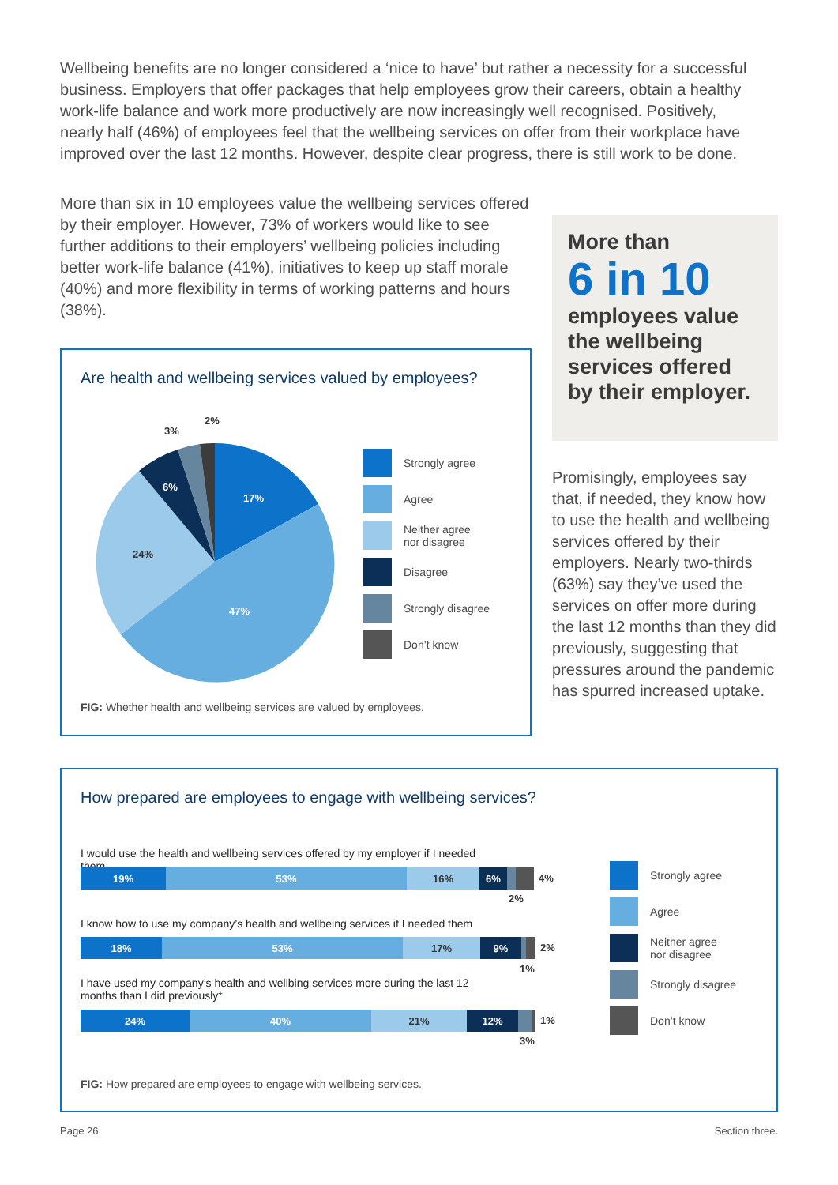Wellbeing benefits are no longer considered a ‘nice to have’ but rather a necessity for a successful business. Employers that offer packages that help employees grow their careers, obtain a healthy work-life balance and work more productively are now increasingly well recognised. Positively, nearly half (46%) of employees feel that the wellbeing services on offer from their workplace have improved over the last 12 months. However, despite clear progress, there is still work to be done.
More than six in 10 employees value the wellbeing services offered by their employer. However, 73% of workers would like to see further additions to their employers’ wellbeing policies including better work-life balance (41%), initiatives to keep up staff morale (40%) and more flexibility in terms of working patterns and hours (38%).
More than
6 in 10
employees value the wellbeing services offered by their employer.
Promisingly, employees say that, if needed, they know how to use the health and wellbeing services offered by their employers. Nearly two-thirds (63%) say they’ve used the services on offer more during the last 12 months than they did previously, suggesting that pressures around the pandemic has spurred increased uptake.
Are health and wellbeing services valued by employees?
17%
47%
24%
6%
3%
2%
Strongly agree
Agree
Neither agree
nor disagree
Disagree
Strongly disagree
Don’t know
FIG: Whether health and wellbeing services are valued by employees.
How prepared are employees to engage with wellbeing services?
I would use the health and wellbeing services offered by my employer if I needed them
19% 53% 16% 6% 4%
2%
I know how to use my company’s health and wellbeing services if I needed them
18% 53% 17% 9% 2%
1%
I have used my company’s health and wellbing services more during the last 12 months than I did previously*
24% 40% 21% 12% 1%
3%
Strongly agree
Agree
Neither agree
nor disagree
Strongly disagree
Don’t know
FIG: How prepared are employees to engage with wellbeing services.
Page 26 Section three.